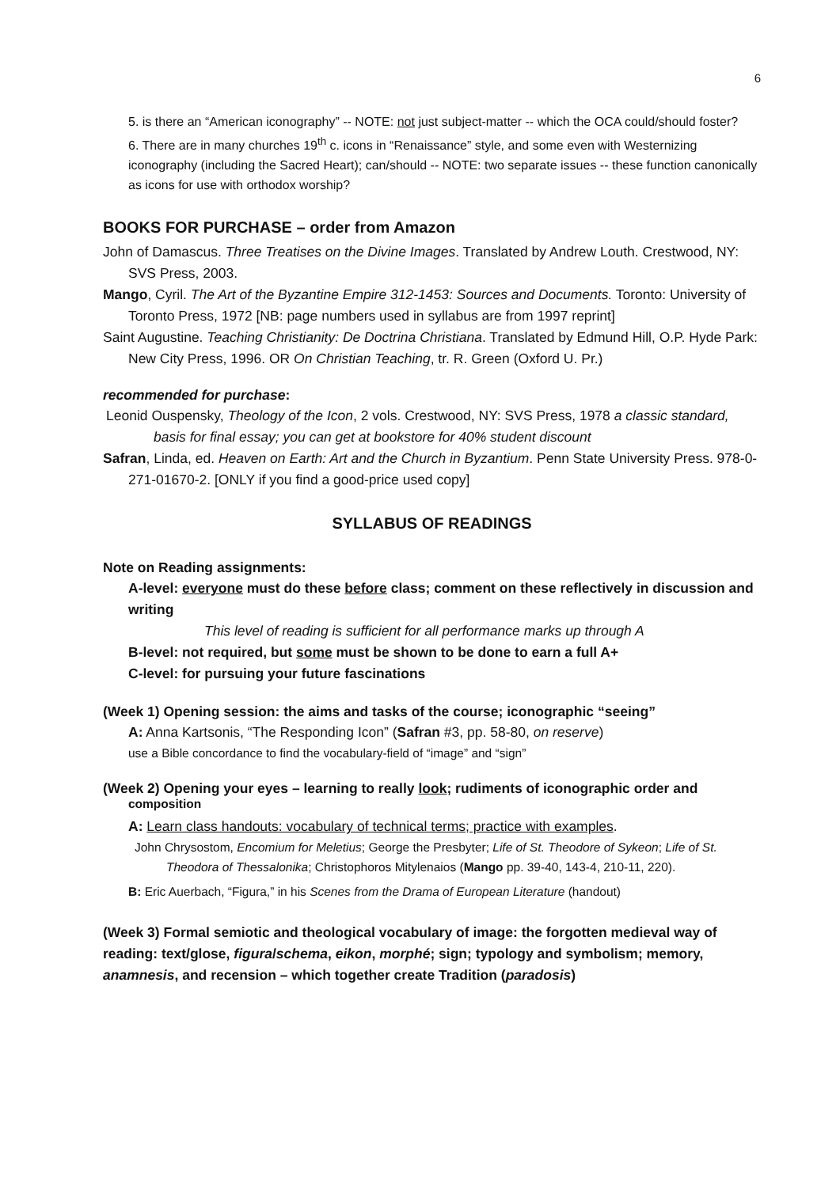6
5. is there an “American iconography” -- NOTE: not just subject-matter -- which the OCA could/should foster?
6. There are in many churches 19<sup>th</sup> c. icons in “Renaissance” style, and some even with Westernizing iconography (including the Sacred Heart); can/should -- NOTE: two separate issues -- these function canonically as icons for use with orthodox worship?
BOOKS FOR PURCHASE – order from Amazon
John of Damascus. Three Treatises on the Divine Images. Translated by Andrew Louth. Crestwood, NY: SVS Press, 2003.
Mango, Cyril. The Art of the Byzantine Empire 312-1453: Sources and Documents. Toronto: University of Toronto Press, 1972 [NB: page numbers used in syllabus are from 1997 reprint]
Saint Augustine. Teaching Christianity: De Doctrina Christiana. Translated by Edmund Hill, O.P. Hyde Park: New City Press, 1996. OR On Christian Teaching, tr. R. Green (Oxford U. Pr.)
recommended for purchase:
Leonid Ouspensky, Theology of the Icon, 2 vols. Crestwood, NY: SVS Press, 1978 a classic standard, basis for final essay; you can get at bookstore for 40% student discount
Safran, Linda, ed. Heaven on Earth: Art and the Church in Byzantium. Penn State University Press. 978-0-271-01670-2. [ONLY if you find a good-price used copy]
SYLLABUS OF READINGS
Note on Reading assignments:
A-level: everyone must do these before class; comment on these reflectively in discussion and writing
This level of reading is sufficient for all performance marks up through A
B-level: not required, but some must be shown to be done to earn a full A+
C-level: for pursuing your future fascinations
(Week 1) Opening session: the aims and tasks of the course; iconographic “seeing”
A: Anna Kartsonis, “The Responding Icon” (Safran #3, pp. 58-80, on reserve)
use a Bible concordance to find the vocabulary-field of “image” and “sign”
(Week 2) Opening your eyes – learning to really look; rudiments of iconographic order and
composition
A: Learn class handouts: vocabulary of technical terms; practice with examples.
John Chrysostom, Encomium for Meletius; George the Presbyter; Life of St. Theodore of Sykeon; Life of St. Theodora of Thessalonika; Christophoros Mitylenaios (Mango pp. 39-40, 143-4, 210-11, 220).
B: Eric Auerbach, “Figura,” in his Scenes from the Drama of European Literature (handout)
(Week 3) Formal semiotic and theological vocabulary of image: the forgotten medieval way of reading: text/glose, figura/schema, eikon, morphé; sign; typology and symbolism; memory, anamnesis, and recension – which together create Tradition (paradosis)